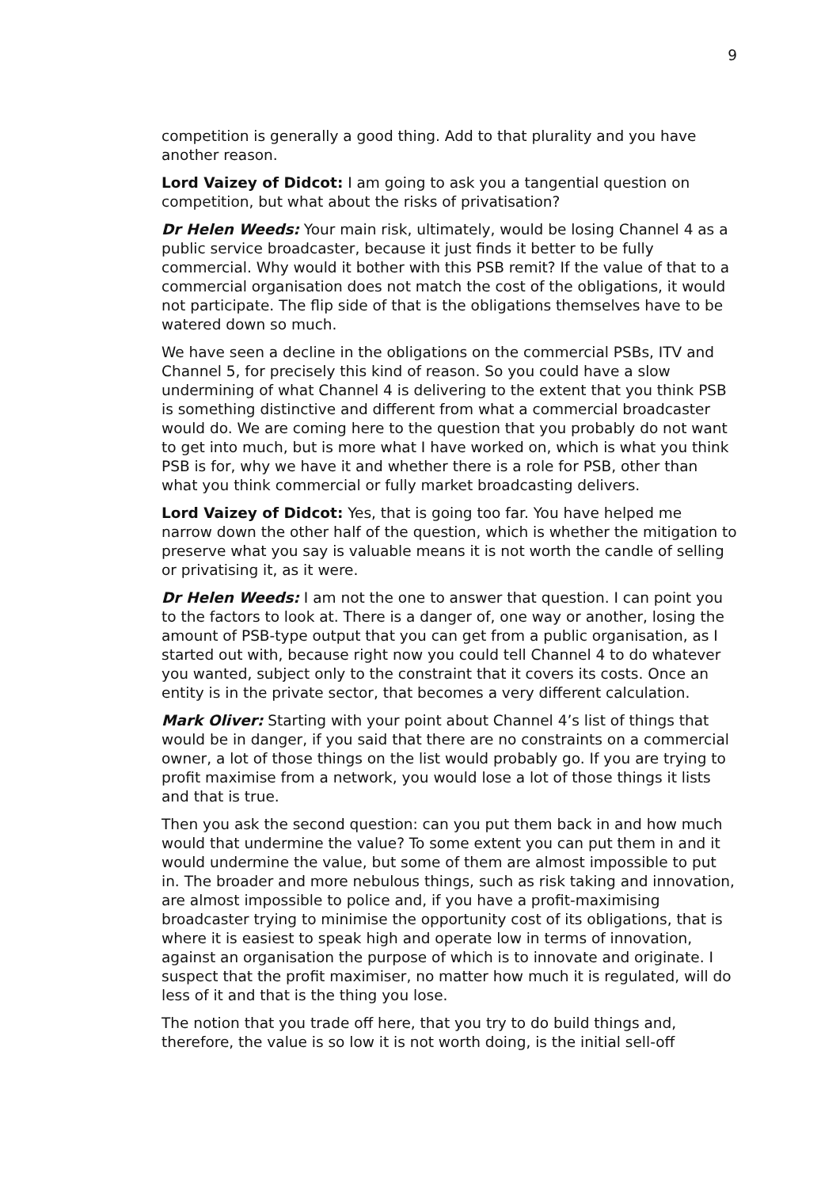9
competition is generally a good thing. Add to that plurality and you have another reason.
Lord Vaizey of Didcot: I am going to ask you a tangential question on competition, but what about the risks of privatisation?
Dr Helen Weeds: Your main risk, ultimately, would be losing Channel 4 as a public service broadcaster, because it just finds it better to be fully commercial. Why would it bother with this PSB remit? If the value of that to a commercial organisation does not match the cost of the obligations, it would not participate. The flip side of that is the obligations themselves have to be watered down so much.
We have seen a decline in the obligations on the commercial PSBs, ITV and Channel 5, for precisely this kind of reason. So you could have a slow undermining of what Channel 4 is delivering to the extent that you think PSB is something distinctive and different from what a commercial broadcaster would do. We are coming here to the question that you probably do not want to get into much, but is more what I have worked on, which is what you think PSB is for, why we have it and whether there is a role for PSB, other than what you think commercial or fully market broadcasting delivers.
Lord Vaizey of Didcot: Yes, that is going too far. You have helped me narrow down the other half of the question, which is whether the mitigation to preserve what you say is valuable means it is not worth the candle of selling or privatising it, as it were.
Dr Helen Weeds: I am not the one to answer that question. I can point you to the factors to look at. There is a danger of, one way or another, losing the amount of PSB-type output that you can get from a public organisation, as I started out with, because right now you could tell Channel 4 to do whatever you wanted, subject only to the constraint that it covers its costs. Once an entity is in the private sector, that becomes a very different calculation.
Mark Oliver: Starting with your point about Channel 4’s list of things that would be in danger, if you said that there are no constraints on a commercial owner, a lot of those things on the list would probably go. If you are trying to profit maximise from a network, you would lose a lot of those things it lists and that is true.
Then you ask the second question: can you put them back in and how much would that undermine the value? To some extent you can put them in and it would undermine the value, but some of them are almost impossible to put in. The broader and more nebulous things, such as risk taking and innovation, are almost impossible to police and, if you have a profit-maximising broadcaster trying to minimise the opportunity cost of its obligations, that is where it is easiest to speak high and operate low in terms of innovation, against an organisation the purpose of which is to innovate and originate. I suspect that the profit maximiser, no matter how much it is regulated, will do less of it and that is the thing you lose.
The notion that you trade off here, that you try to do build things and, therefore, the value is so low it is not worth doing, is the initial sell-off